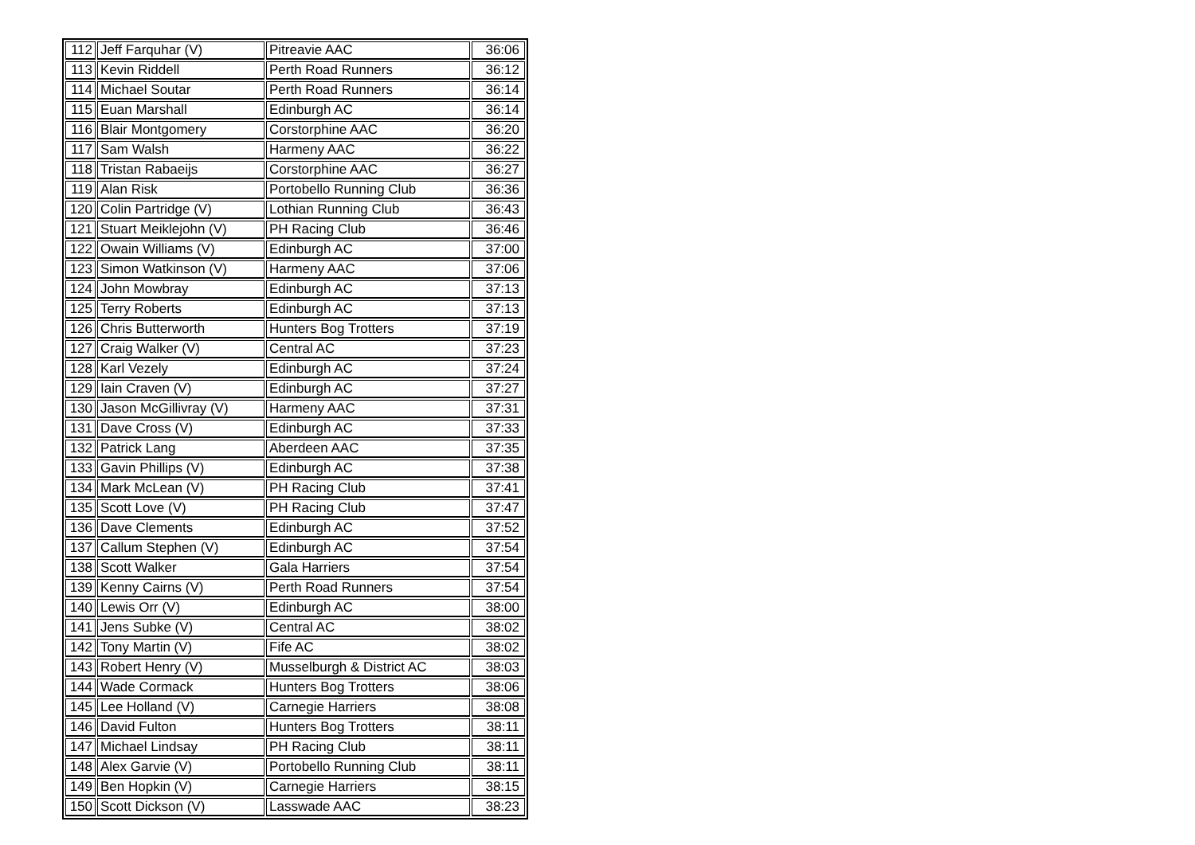| 112 | Jeff Farquhar (V) | Pitreavie AAC | 36:06 |
| 113 | Kevin Riddell | Perth Road Runners | 36:12 |
| 114 | Michael Soutar | Perth Road Runners | 36:14 |
| 115 | Euan Marshall | Edinburgh AC | 36:14 |
| 116 | Blair Montgomery | Corstorphine AAC | 36:20 |
| 117 | Sam Walsh | Harmeny AAC | 36:22 |
| 118 | Tristan Rabaeijs | Corstorphine AAC | 36:27 |
| 119 | Alan Risk | Portobello Running Club | 36:36 |
| 120 | Colin Partridge (V) | Lothian Running Club | 36:43 |
| 121 | Stuart Meiklejohn (V) | PH Racing Club | 36:46 |
| 122 | Owain Williams (V) | Edinburgh AC | 37:00 |
| 123 | Simon Watkinson (V) | Harmeny AAC | 37:06 |
| 124 | John Mowbray | Edinburgh AC | 37:13 |
| 125 | Terry Roberts | Edinburgh AC | 37:13 |
| 126 | Chris Butterworth | Hunters Bog Trotters | 37:19 |
| 127 | Craig Walker (V) | Central AC | 37:23 |
| 128 | Karl Vezely | Edinburgh AC | 37:24 |
| 129 | Iain Craven (V) | Edinburgh AC | 37:27 |
| 130 | Jason McGillivray (V) | Harmeny AAC | 37:31 |
| 131 | Dave Cross (V) | Edinburgh AC | 37:33 |
| 132 | Patrick Lang | Aberdeen AAC | 37:35 |
| 133 | Gavin Phillips (V) | Edinburgh AC | 37:38 |
| 134 | Mark McLean (V) | PH Racing Club | 37:41 |
| 135 | Scott Love (V) | PH Racing Club | 37:47 |
| 136 | Dave Clements | Edinburgh AC | 37:52 |
| 137 | Callum Stephen (V) | Edinburgh AC | 37:54 |
| 138 | Scott Walker | Gala Harriers | 37:54 |
| 139 | Kenny Cairns (V) | Perth Road Runners | 37:54 |
| 140 | Lewis Orr (V) | Edinburgh AC | 38:00 |
| 141 | Jens Subke (V) | Central AC | 38:02 |
| 142 | Tony Martin (V) | Fife AC | 38:02 |
| 143 | Robert Henry (V) | Musselburgh & District AC | 38:03 |
| 144 | Wade Cormack | Hunters Bog Trotters | 38:06 |
| 145 | Lee Holland (V) | Carnegie Harriers | 38:08 |
| 146 | David Fulton | Hunters Bog Trotters | 38:11 |
| 147 | Michael Lindsay | PH Racing Club | 38:11 |
| 148 | Alex Garvie (V) | Portobello Running Club | 38:11 |
| 149 | Ben Hopkin (V) | Carnegie Harriers | 38:15 |
| 150 | Scott Dickson (V) | Lasswade AAC | 38:23 |